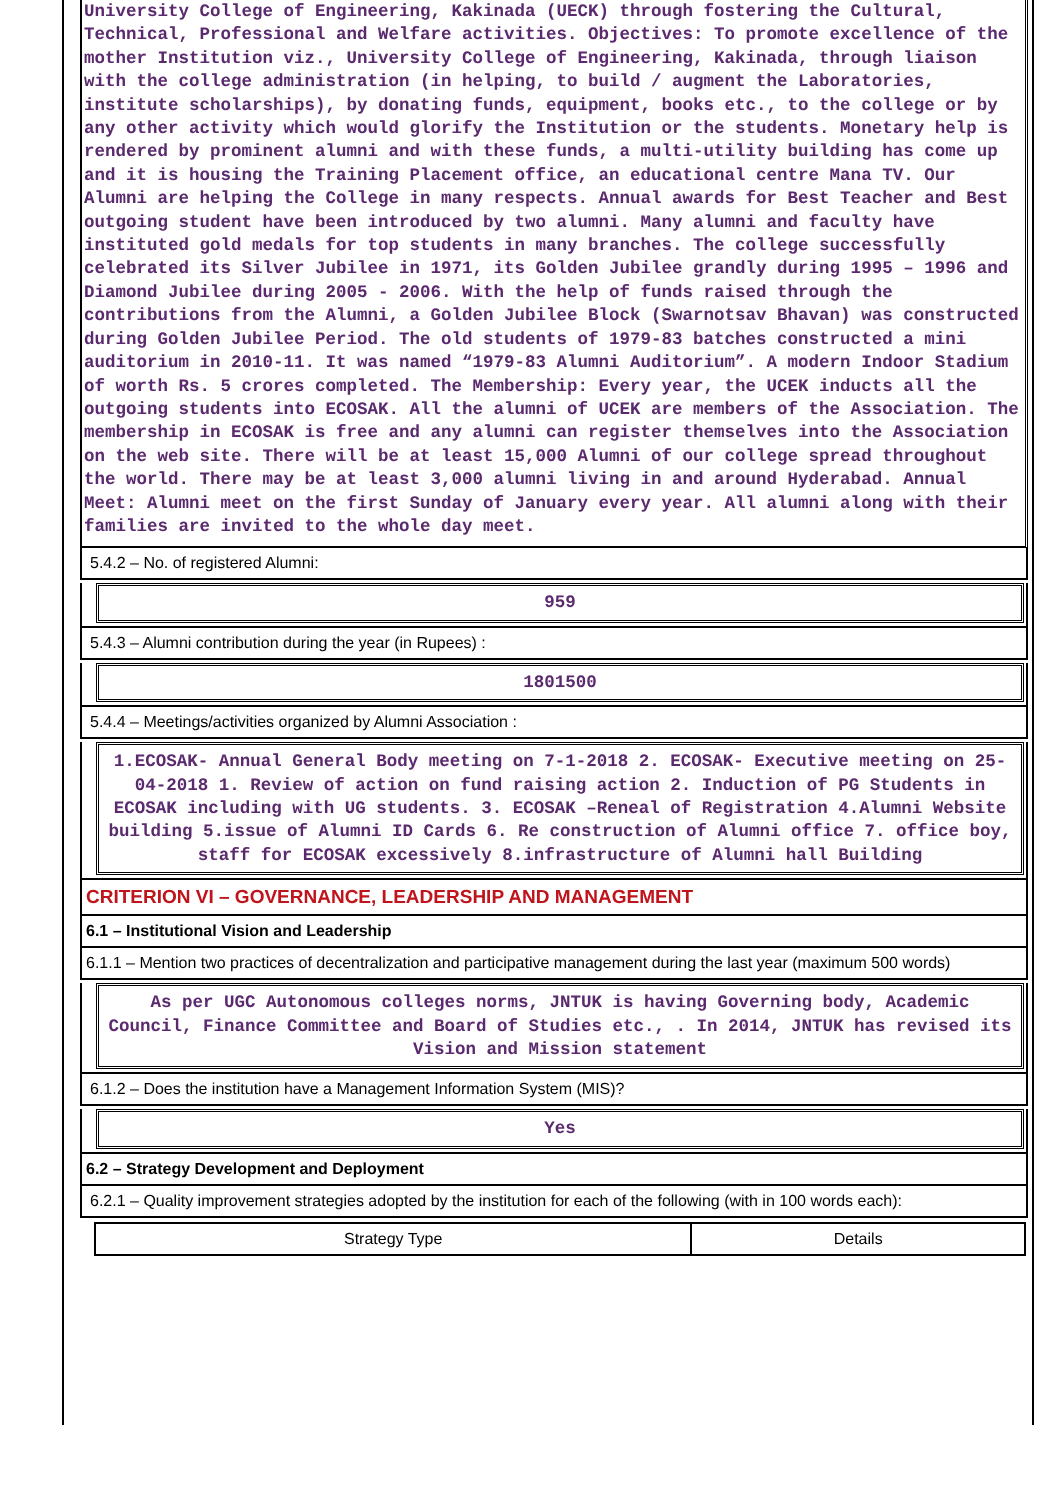University College of Engineering, Kakinada (UECK) through fostering the Cultural, Technical, Professional and Welfare activities. Objectives: To promote excellence of the mother Institution viz., University College of Engineering, Kakinada, through liaison with the college administration (in helping, to build / augment the Laboratories, institute scholarships), by donating funds, equipment, books etc., to the college or by any other activity which would glorify the Institution or the students. Monetary help is rendered by prominent alumni and with these funds, a multi-utility building has come up and it is housing the Training Placement office, an educational centre Mana TV. Our Alumni are helping the College in many respects. Annual awards for Best Teacher and Best outgoing student have been introduced by two alumni. Many alumni and faculty have instituted gold medals for top students in many branches. The college successfully celebrated its Silver Jubilee in 1971, its Golden Jubilee grandly during 1995 – 1996 and Diamond Jubilee during 2005 - 2006. With the help of funds raised through the contributions from the Alumni, a Golden Jubilee Block (Swarnotsav Bhavan) was constructed during Golden Jubilee Period. The old students of 1979-83 batches constructed a mini auditorium in 2010-11. It was named “1979-83 Alumni Auditorium”. A modern Indoor Stadium of worth Rs. 5 crores completed. The Membership: Every year, the UCEK inducts all the outgoing students into ECOSAK. All the alumni of UCEK are members of the Association. The membership in ECOSAK is free and any alumni can register themselves into the Association on the web site. There will be at least 15,000 Alumni of our college spread throughout the world. There may be at least 3,000 alumni living in and around Hyderabad. Annual Meet: Alumni meet on the first Sunday of January every year. All alumni along with their families are invited to the whole day meet.
5.4.2 – No. of registered Alumni:
959
5.4.3 – Alumni contribution during the year (in Rupees) :
1801500
5.4.4 – Meetings/activities organized by Alumni Association :
1.ECOSAK- Annual General Body meeting on 7-1-2018 2. ECOSAK- Executive meeting on 25-04-2018 1. Review of action on fund raising action 2. Induction of PG Students in ECOSAK including with UG students. 3. ECOSAK –Reneal of Registration 4.Alumni Website building 5.issue of Alumni ID Cards 6. Re construction of Alumni office 7. office boy, staff for ECOSAK excessively 8.infrastructure of Alumni hall Building
CRITERION VI – GOVERNANCE, LEADERSHIP AND MANAGEMENT
6.1 – Institutional Vision and Leadership
6.1.1 – Mention two practices of decentralization and participative management during the last year (maximum 500 words)
As per UGC Autonomous colleges norms, JNTUK is having Governing body, Academic Council, Finance Committee and Board of Studies etc., . In 2014, JNTUK has revised its Vision and Mission statement
6.1.2 – Does the institution have a Management Information System (MIS)?
Yes
6.2 – Strategy Development and Deployment
6.2.1 – Quality improvement strategies adopted by the institution for each of the following (with in 100 words each):
| Strategy Type | Details |